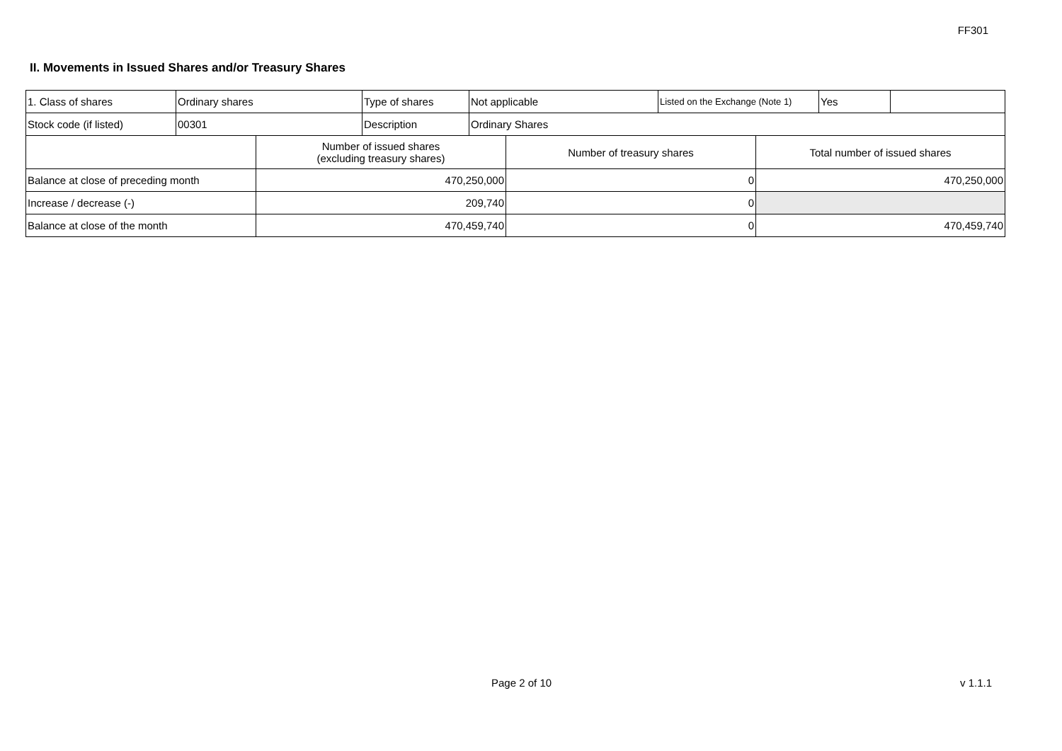FF301
II. Movements in Issued Shares and/or Treasury Shares
| 1. Class of shares | Ordinary shares | Type of shares | Not applicable | Listed on the Exchange (Note 1) | Yes | |
| Stock code (if listed) | 00301 | Description | Ordinary Shares | | | |
| | Number of issued shares (excluding treasury shares) | Number of treasury shares | Total number of issued shares |
| Balance at close of preceding month | 470,250,000 | 0 | 470,250,000 |
| Increase / decrease (-) | 209,740 | 0 | |
| Balance at close of the month | 470,459,740 | 0 | 470,459,740 |
Page 2 of 10 v 1.1.1